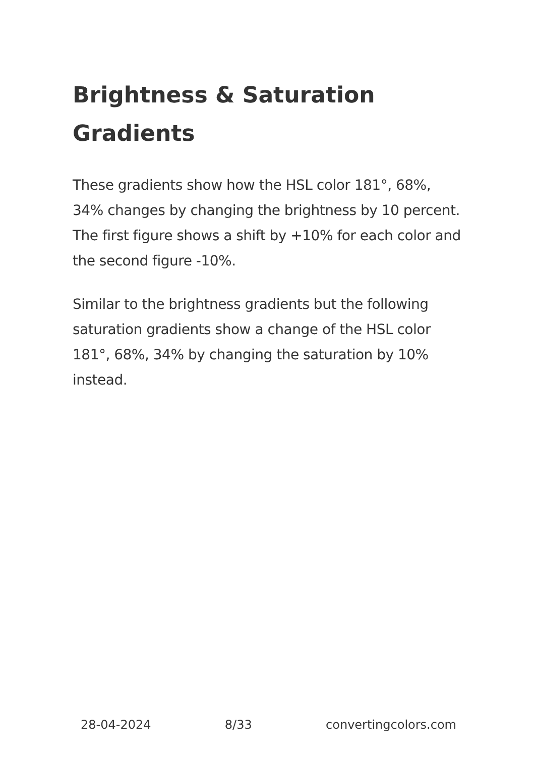Brightness & Saturation Gradients
These gradients show how the HSL color 181°, 68%, 34% changes by changing the brightness by 10 percent. The first figure shows a shift by +10% for each color and the second figure -10%.
Similar to the brightness gradients but the following saturation gradients show a change of the HSL color 181°, 68%, 34% by changing the saturation by 10% instead.
28-04-2024 8/33 convertingcolors.com